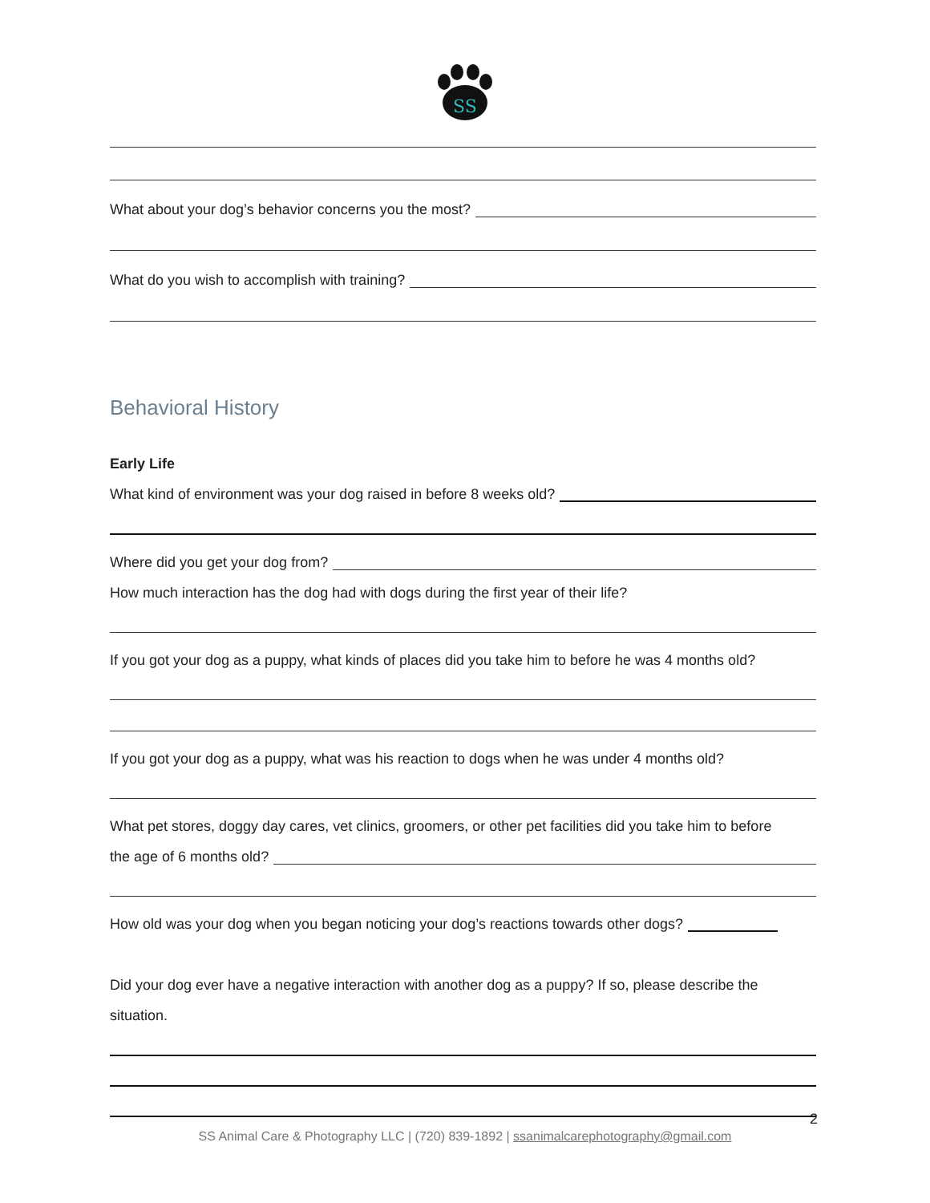SS
What about your dog’s behavior concerns you the most?
What do you wish to accomplish with training?
Behavioral History
Early Life
What kind of environment was your dog raised in before 8 weeks old?
Where did you get your dog from?
How much interaction has the dog had with dogs during the first year of their life?
If you got your dog as a puppy, what kinds of places did you take him to before he was 4 months old?
If you got your dog as a puppy, what was his reaction to dogs when he was under 4 months old?
What pet stores, doggy day cares, vet clinics, groomers, or other pet facilities did you take him to before
the age of 6 months old?
How old was your dog when you began noticing your dog’s reactions towards other dogs?
Did your dog ever have a negative interaction with another dog as a puppy? If so, please describe the
situation.
2
SS Animal Care & Photography LLC | (720) 839-1892 | ssanimalcarephotography@gmail.com